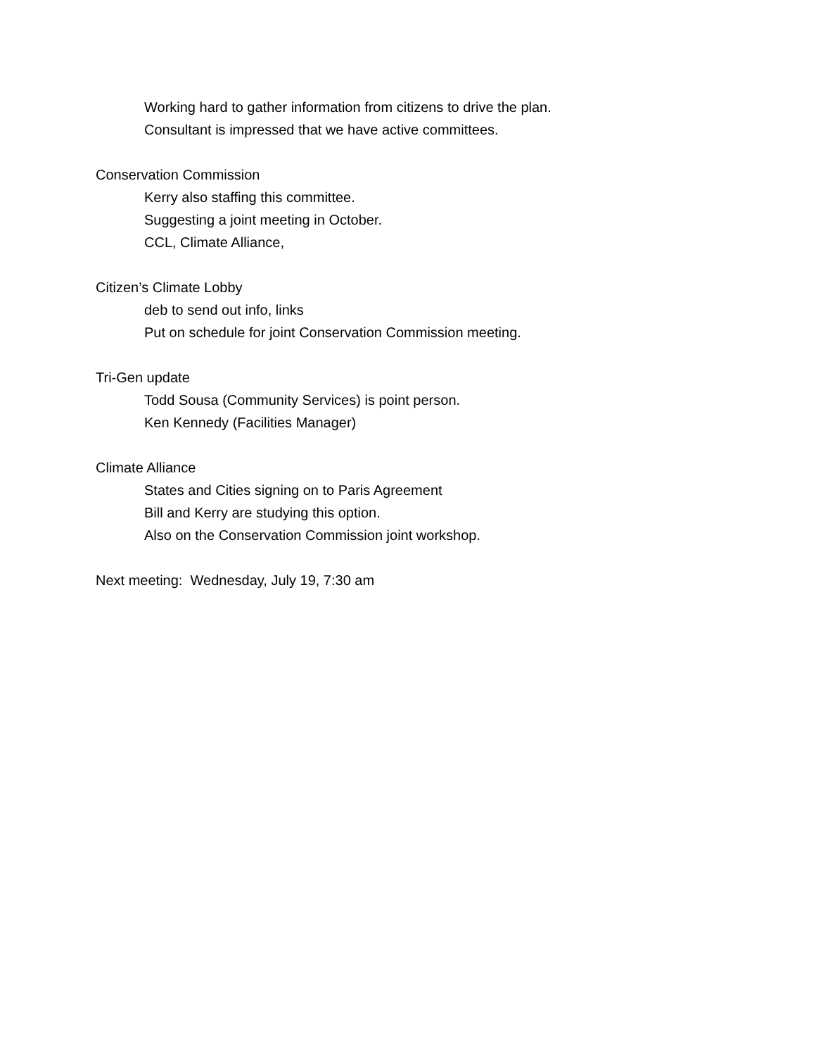Working hard to gather information from citizens to drive the plan.
Consultant is impressed that we have active committees.
Conservation Commission
Kerry also staffing this committee.
Suggesting a joint meeting in October.
CCL, Climate Alliance,
Citizen’s Climate Lobby
deb to send out info, links
Put on schedule for joint Conservation Commission meeting.
Tri-Gen update
Todd Sousa (Community Services) is point person.
Ken Kennedy (Facilities Manager)
Climate Alliance
States and Cities signing on to Paris Agreement
Bill and Kerry are studying this option.
Also on the Conservation Commission joint workshop.
Next meeting: Wednesday, July 19, 7:30 am